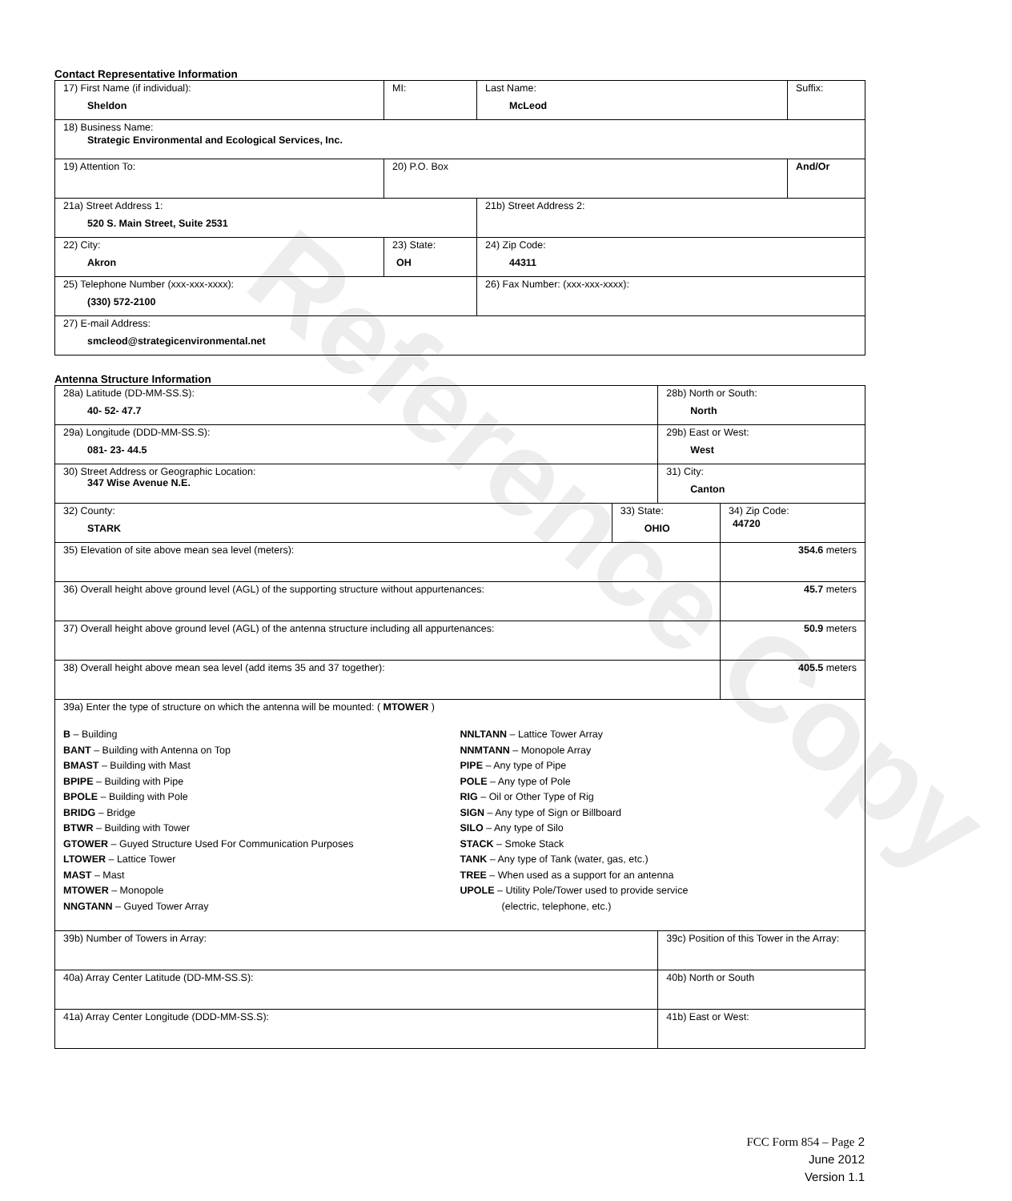Contact Representative Information
| 17) First Name (if individual): Sheldon | MI: | Last Name: McLeod | Suffix: |
| 18) Business Name: Strategic Environmental and Ecological Services, Inc. | | | |
| 19) Attention To: | 20) P.O. Box | | And/Or |
| 21a) Street Address 1: 520 S. Main Street, Suite 2531 | | 21b) Street Address 2: | |
| 22) City: Akron | 23) State: OH | 24) Zip Code: 44311 | |
| 25) Telephone Number (xxx-xxx-xxxx): (330) 572-2100 | | 26) Fax Number: (xxx-xxx-xxxx): | |
| 27) E-mail Address: smcleod@strategicenvironmental.net | | | |
Antenna Structure Information
| 28a) Latitude (DD-MM-SS.S): 40- 52- 47.7 | | 28b) North or South: North | | |
| 29a) Longitude (DDD-MM-SS.S): 081- 23- 44.5 | | 29b) East or West: West | | |
| 30) Street Address or Geographic Location: 347 Wise Avenue N.E. | | 31) City: Canton | | |
| 32) County: STARK | 33) State: OHIO | | 34) Zip Code: 44720 | |
| 35) Elevation of site above mean sea level (meters): | | | | 354.6 meters |
| 36) Overall height above ground level (AGL) of the supporting structure without appurtenances: | | | | 45.7 meters |
| 37) Overall height above ground level (AGL) of the antenna structure including all appurtenances: | | | | 50.9 meters |
| 38) Overall height above mean sea level (add items 35 and 37 together): | | | | 405.5 meters |
| 39a) Enter the type of structure on which the antenna will be mounted: ( MTOWER ) B – Building BANT – Building with Antenna on Top BMAST – Building with Mast BPIPE – Building with Pipe BPOLE – Building with Pole BRIDG – Bridge BTWR – Building with Tower GTOWER – Guyed Structure Used For Communication Purposes LTOWER – Lattice Tower MAST – Mast MTOWER – Monopole NNGTANN – Guyed Tower Array NNLTANN – Lattice Tower Array NNMTANN – Monopole Array PIPE – Any type of Pipe POLE – Any type of Pole RIG – Oil or Other Type of Rig SIGN – Any type of Sign or Billboard SILO – Any type of Silo STACK – Smoke Stack TANK – Any type of Tank (water, gas, etc.) TREE – When used as a support for an antenna UPOLE – Utility Pole/Tower used to provide service (electric, telephone, etc.) | | | | |
| 39b) Number of Towers in Array: | | 39c) Position of this Tower in the Array: | | |
| 40a) Array Center Latitude (DD-MM-SS.S): | | 40b) North or South | | |
| 41a) Array Center Longitude (DDD-MM-SS.S): | | 41b) East or West: | | |
FCC Form 854 – Page 2
June 2012
Version 1.1
Reference Copy